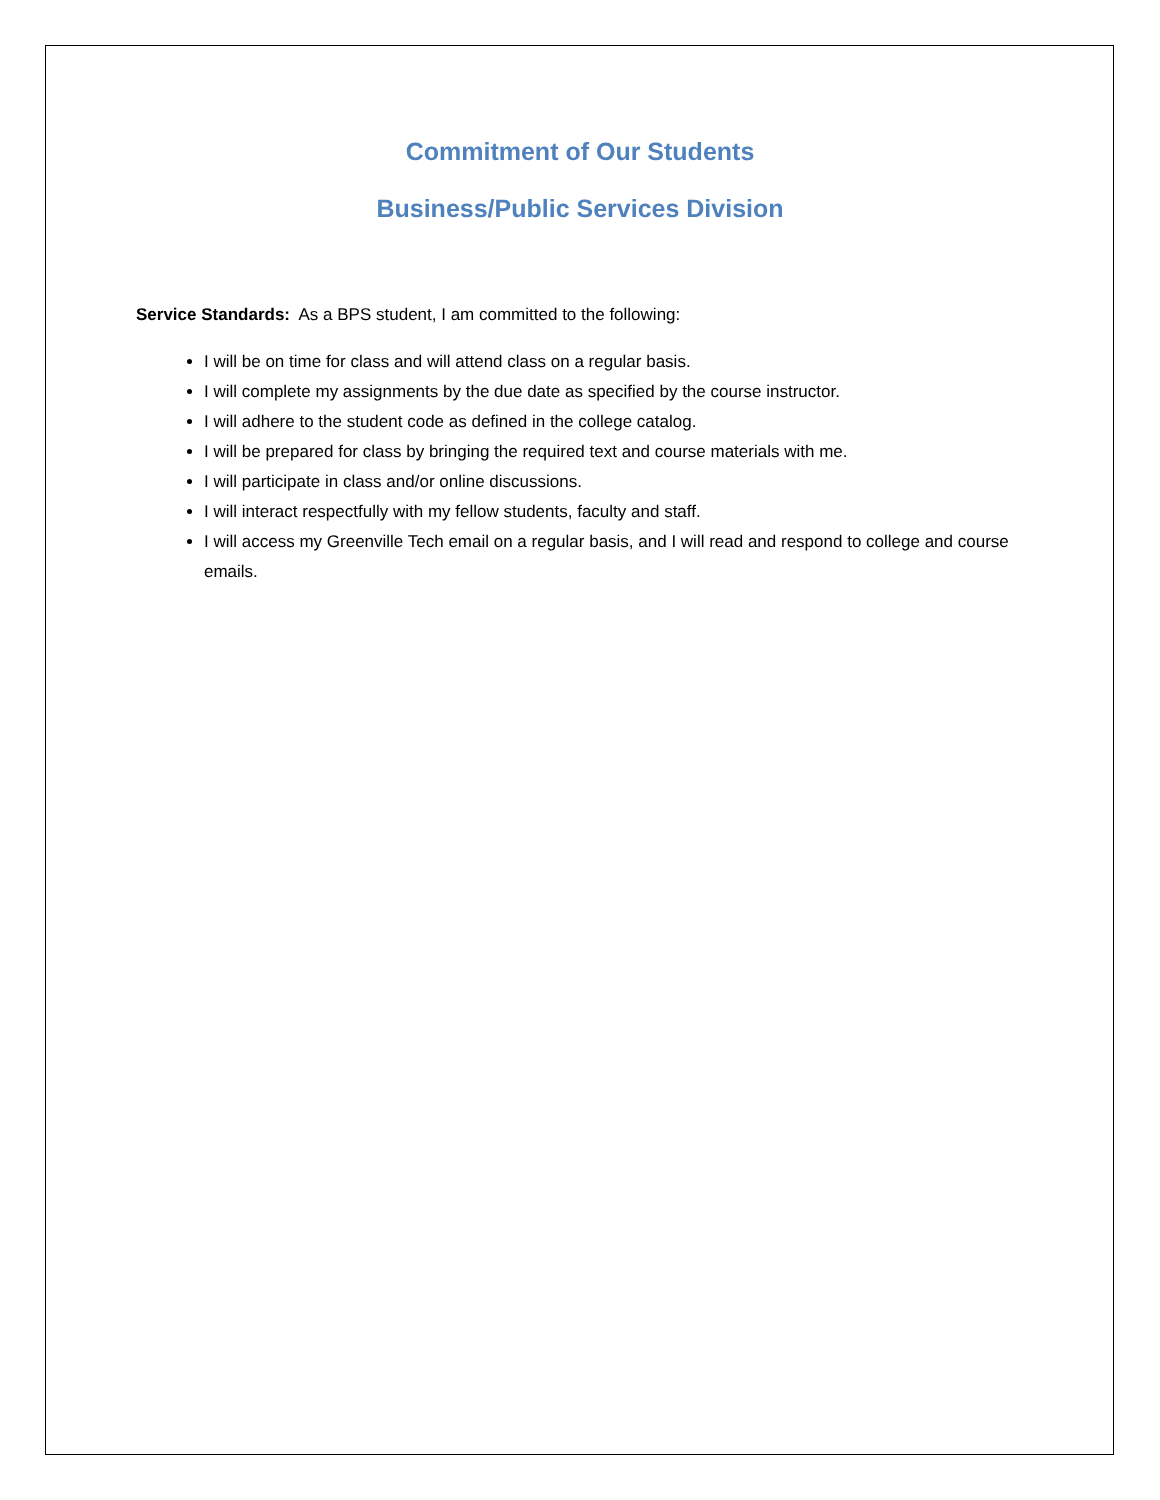Commitment of Our Students
Business/Public Services Division
Service Standards: As a BPS student, I am committed to the following:
I will be on time for class and will attend class on a regular basis.
I will complete my assignments by the due date as specified by the course instructor.
I will adhere to the student code as defined in the college catalog.
I will be prepared for class by bringing the required text and course materials with me.
I will participate in class and/or online discussions.
I will interact respectfully with my fellow students, faculty and staff.
I will access my Greenville Tech email on a regular basis, and I will read and respond to college and course emails.